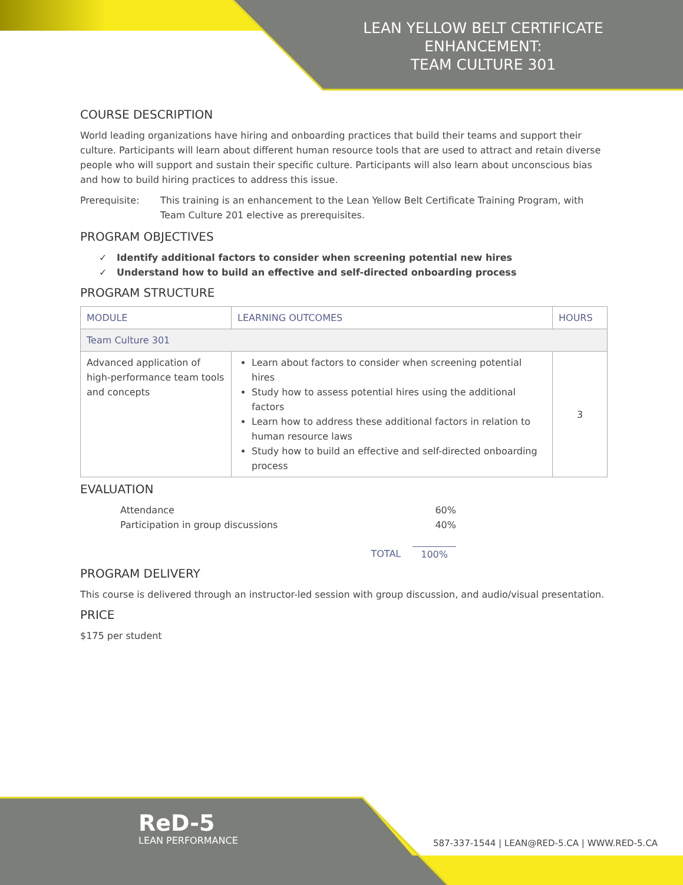LEAN YELLOW BELT CERTIFICATE ENHANCEMENT:
TEAM CULTURE 301
COURSE DESCRIPTION
World leading organizations have hiring and onboarding practices that build their teams and support their culture. Participants will learn about different human resource tools that are used to attract and retain diverse people who will support and sustain their specific culture. Participants will also learn about unconscious bias and how to build hiring practices to address this issue.
Prerequisite: This training is an enhancement to the Lean Yellow Belt Certificate Training Program, with Team Culture 201 elective as prerequisites.
PROGRAM OBJECTIVES
✓ Identify additional factors to consider when screening potential new hires
✓ Understand how to build an effective and self-directed onboarding process
PROGRAM STRUCTURE
| MODULE | LEARNING OUTCOMES | HOURS |
| --- | --- | --- |
| Team Culture 301 | | |
| Advanced application of high-performance team tools and concepts | Learn about factors to consider when screening potential hires Study how to assess potential hires using the additional factors Learn how to address these additional factors in relation to human resource laws Study how to build an effective and self-directed onboarding process | 3 |
EVALUATION
Attendance 60%
Participation in group discussions 40%
TOTAL 100%
PROGRAM DELIVERY
This course is delivered through an instructor-led session with group discussion, and audio/visual presentation.
PRICE
$175 per student
ReD-5
LEAN PERFORMANCE
587-337-1544 | LEAN@RED-5.CA | WWW.RED-5.CA